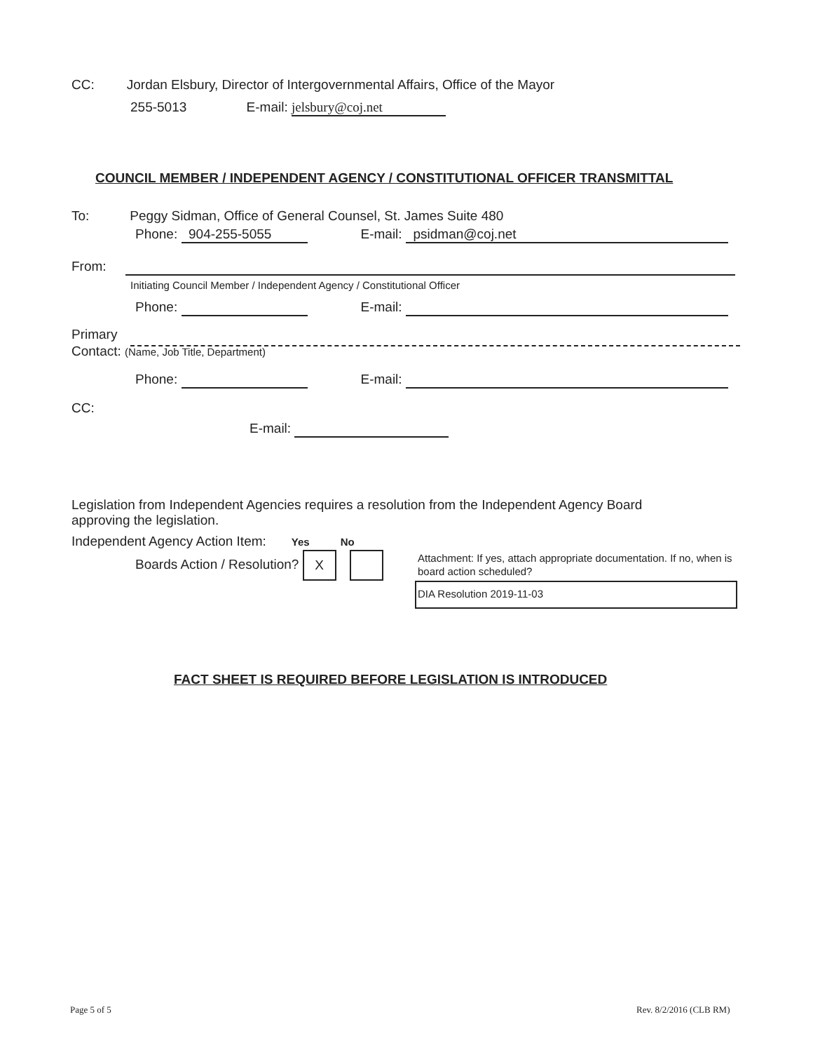CC: Jordan Elsbury, Director of Intergovernmental Affairs, Office of the Mayor
255-5013 E-mail: jelsbury@coj.net
COUNCIL MEMBER / INDEPENDENT AGENCY / CONSTITUTIONAL OFFICER TRANSMITTAL
To: Peggy Sidman, Office of General Counsel, St. James Suite 480
Phone: 904-255-5055 E-mail: psidman@coj.net
From:
Initiating Council Member / Independent Agency / Constitutional Officer
Phone: E-mail:
Primary
Contact: (Name, Job Title, Department)
Phone: E-mail:
CC:
E-mail:
Legislation from Independent Agencies requires a resolution from the Independent Agency Board approving the legislation.
Independent Agency Action Item: Yes No
Boards Action / Resolution? X
Attachment: If yes, attach appropriate documentation. If no, when is board action scheduled?
DIA Resolution 2019-11-03
FACT SHEET IS REQUIRED BEFORE LEGISLATION IS INTRODUCED
Page 5 of 5 Rev. 8/2/2016 (CLB RM)